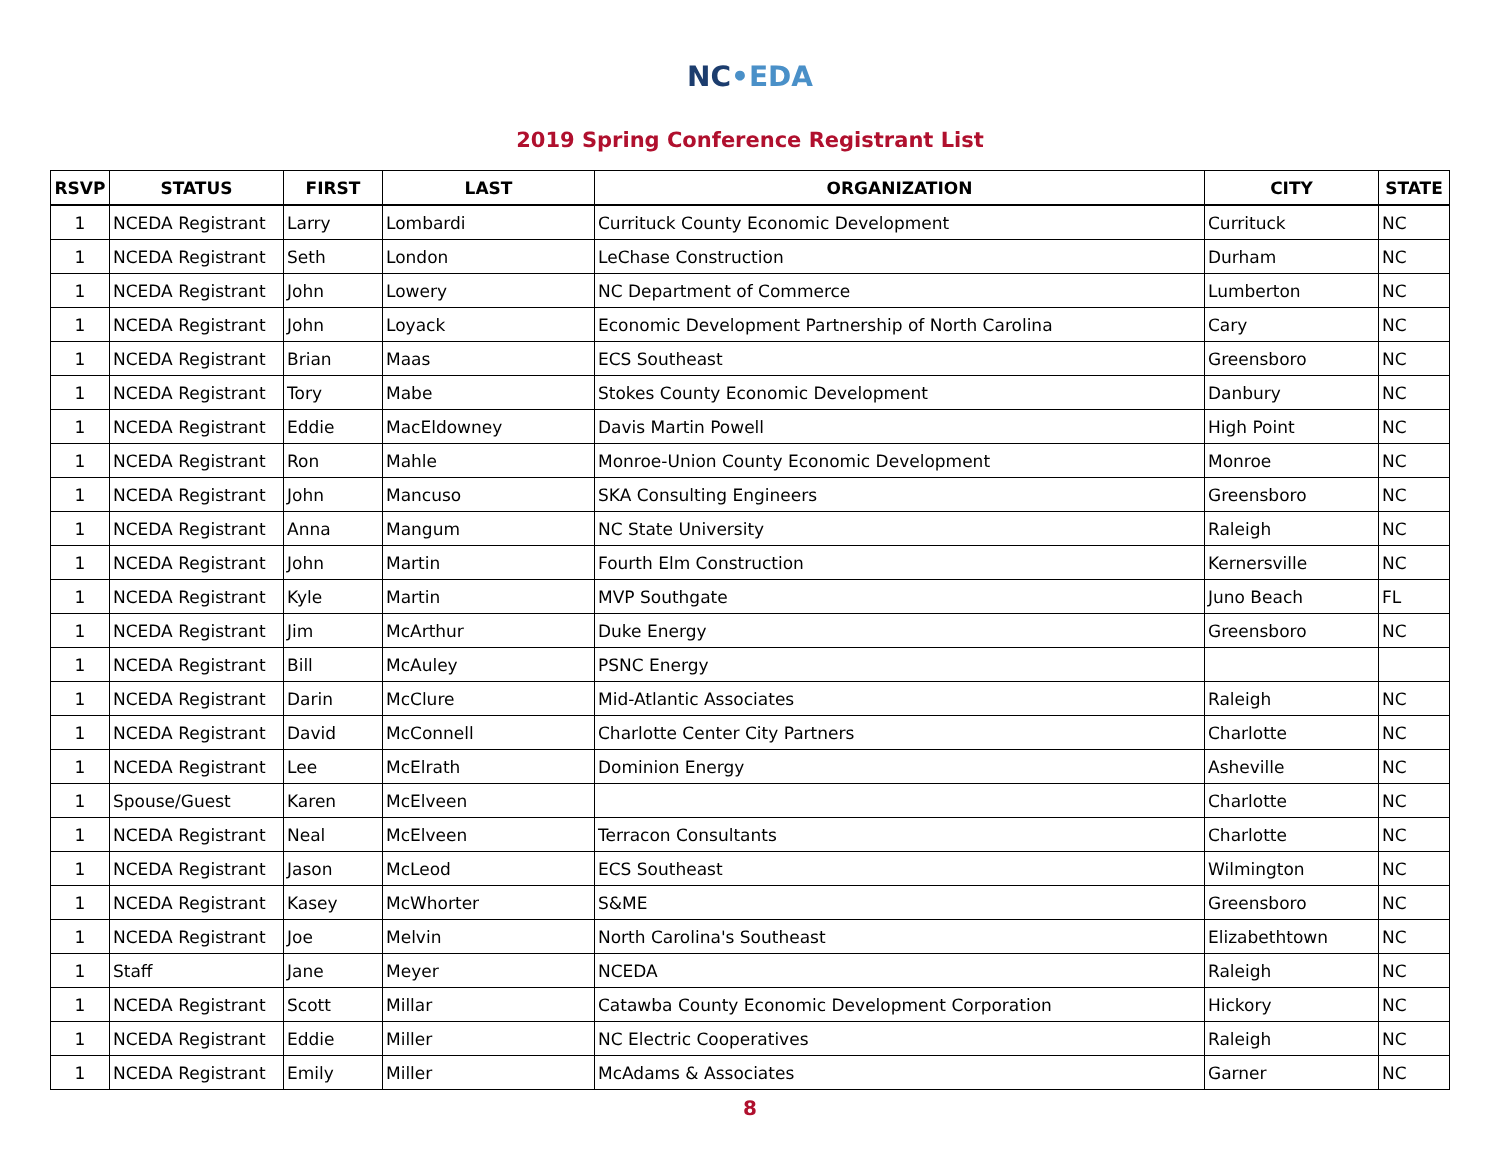NC•EDA
2019 Spring Conference Registrant List
| RSVP | STATUS | FIRST | LAST | ORGANIZATION | CITY | STATE |
| --- | --- | --- | --- | --- | --- | --- |
| 1 | NCEDA Registrant | Larry | Lombardi | Currituck County Economic Development | Currituck | NC |
| 1 | NCEDA Registrant | Seth | London | LeChase Construction | Durham | NC |
| 1 | NCEDA Registrant | John | Lowery | NC Department of Commerce | Lumberton | NC |
| 1 | NCEDA Registrant | John | Loyack | Economic Development Partnership of North Carolina | Cary | NC |
| 1 | NCEDA Registrant | Brian | Maas | ECS Southeast | Greensboro | NC |
| 1 | NCEDA Registrant | Tory | Mabe | Stokes County Economic Development | Danbury | NC |
| 1 | NCEDA Registrant | Eddie | MacEldowney | Davis Martin Powell | High Point | NC |
| 1 | NCEDA Registrant | Ron | Mahle | Monroe-Union County Economic Development | Monroe | NC |
| 1 | NCEDA Registrant | John | Mancuso | SKA Consulting Engineers | Greensboro | NC |
| 1 | NCEDA Registrant | Anna | Mangum | NC State University | Raleigh | NC |
| 1 | NCEDA Registrant | John | Martin | Fourth Elm Construction | Kernersville | NC |
| 1 | NCEDA Registrant | Kyle | Martin | MVP Southgate | Juno Beach | FL |
| 1 | NCEDA Registrant | Jim | McArthur | Duke Energy | Greensboro | NC |
| 1 | NCEDA Registrant | Bill | McAuley | PSNC Energy | | |
| 1 | NCEDA Registrant | Darin | McClure | Mid-Atlantic Associates | Raleigh | NC |
| 1 | NCEDA Registrant | David | McConnell | Charlotte Center City Partners | Charlotte | NC |
| 1 | NCEDA Registrant | Lee | McElrath | Dominion Energy | Asheville | NC |
| 1 | Spouse/Guest | Karen | McElveen | | Charlotte | NC |
| 1 | NCEDA Registrant | Neal | McElveen | Terracon Consultants | Charlotte | NC |
| 1 | NCEDA Registrant | Jason | McLeod | ECS Southeast | Wilmington | NC |
| 1 | NCEDA Registrant | Kasey | McWhorter | S&ME | Greensboro | NC |
| 1 | NCEDA Registrant | Joe | Melvin | North Carolina's Southeast | Elizabethtown | NC |
| 1 | Staff | Jane | Meyer | NCEDA | Raleigh | NC |
| 1 | NCEDA Registrant | Scott | Millar | Catawba County Economic Development Corporation | Hickory | NC |
| 1 | NCEDA Registrant | Eddie | Miller | NC Electric Cooperatives | Raleigh | NC |
| 1 | NCEDA Registrant | Emily | Miller | McAdams & Associates | Garner | NC |
8